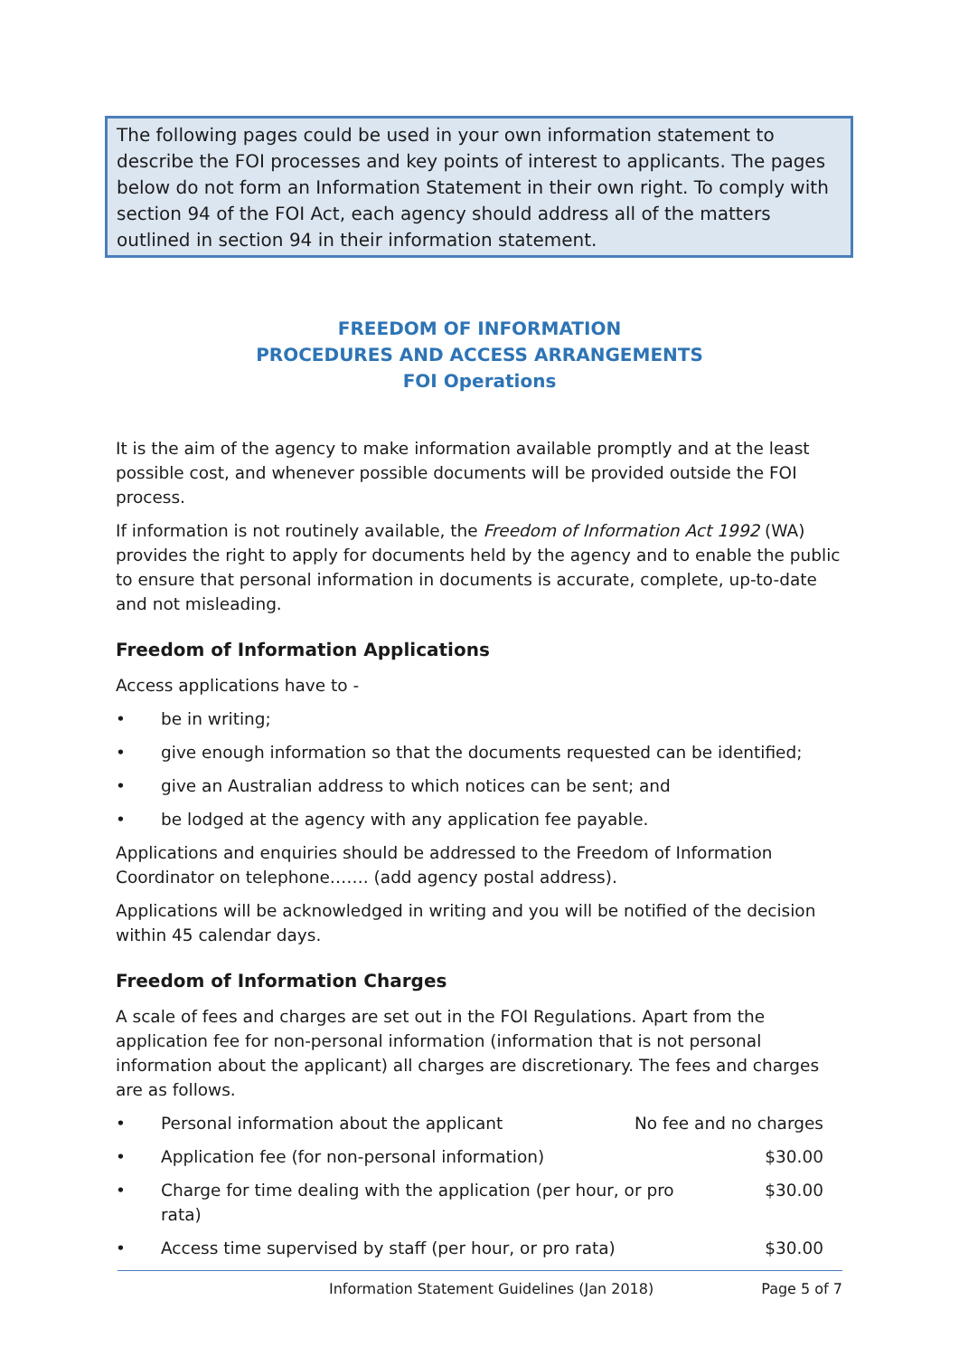The following pages could be used in your own information statement to describe the FOI processes and key points of interest to applicants. The pages below do not form an Information Statement in their own right. To comply with section 94 of the FOI Act, each agency should address all of the matters outlined in section 94 in their information statement.
FREEDOM OF INFORMATION
PROCEDURES AND ACCESS ARRANGEMENTS
FOI Operations
It is the aim of the agency to make information available promptly and at the least possible cost, and whenever possible documents will be provided outside the FOI process.
If information is not routinely available, the Freedom of Information Act 1992 (WA) provides the right to apply for documents held by the agency and to enable the public to ensure that personal information in documents is accurate, complete, up-to-date and not misleading.
Freedom of Information Applications
Access applications have to -
• be in writing;
• give enough information so that the documents requested can be identified;
• give an Australian address to which notices can be sent; and
• be lodged at the agency with any application fee payable.
Applications and enquiries should be addressed to the Freedom of Information Coordinator on telephone……. (add agency postal address).
Applications will be acknowledged in writing and you will be notified of the decision within 45 calendar days.
Freedom of Information Charges
A scale of fees and charges are set out in the FOI Regulations. Apart from the application fee for non-personal information (information that is not personal information about the applicant) all charges are discretionary. The fees and charges are as follows.
• Personal information about the applicant No fee and no charges
• Application fee (for non-personal information) $30.00
• Charge for time dealing with the application (per hour, or pro rata) $30.00
• Access time supervised by staff (per hour, or pro rata) $30.00
Information Statement Guidelines (Jan 2018) Page 5 of 7